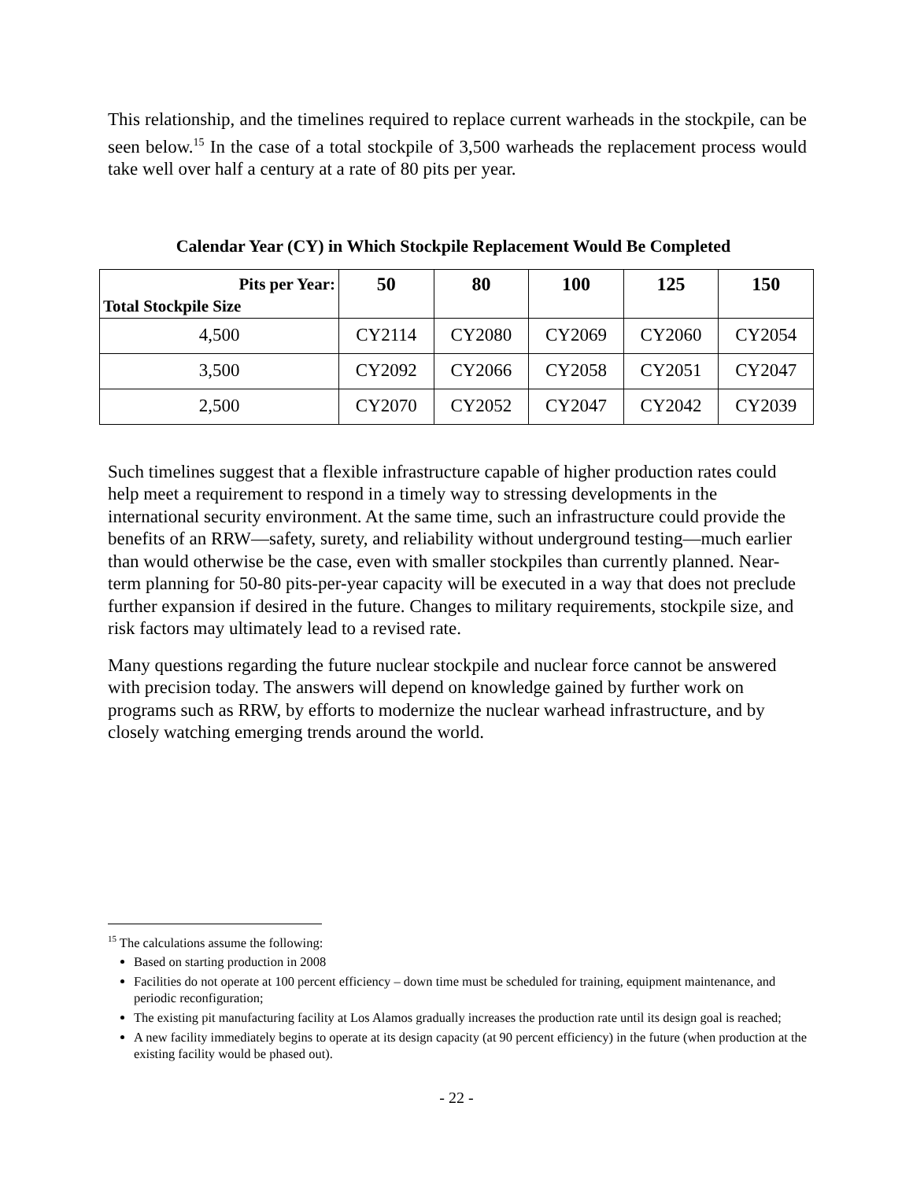This relationship, and the timelines required to replace current warheads in the stockpile, can be seen below.<sup>15</sup> In the case of a total stockpile of 3,500 warheads the replacement process would take well over half a century at a rate of 80 pits per year.
Calendar Year (CY) in Which Stockpile Replacement Would Be Completed
| Pits per Year: Total Stockpile Size | 50 | 80 | 100 | 125 | 150 |
| --- | --- | --- | --- | --- | --- |
| 4,500 | CY2114 | CY2080 | CY2069 | CY2060 | CY2054 |
| 3,500 | CY2092 | CY2066 | CY2058 | CY2051 | CY2047 |
| 2,500 | CY2070 | CY2052 | CY2047 | CY2042 | CY2039 |
Such timelines suggest that a flexible infrastructure capable of higher production rates could help meet a requirement to respond in a timely way to stressing developments in the international security environment. At the same time, such an infrastructure could provide the benefits of an RRW—safety, surety, and reliability without underground testing—much earlier than would otherwise be the case, even with smaller stockpiles than currently planned. Near-term planning for 50-80 pits-per-year capacity will be executed in a way that does not preclude further expansion if desired in the future. Changes to military requirements, stockpile size, and risk factors may ultimately lead to a revised rate.
Many questions regarding the future nuclear stockpile and nuclear force cannot be answered with precision today. The answers will depend on knowledge gained by further work on programs such as RRW, by efforts to modernize the nuclear warhead infrastructure, and by closely watching emerging trends around the world.
<sup>15</sup> The calculations assume the following:
Based on starting production in 2008
Facilities do not operate at 100 percent efficiency – down time must be scheduled for training, equipment maintenance, and periodic reconfiguration;
The existing pit manufacturing facility at Los Alamos gradually increases the production rate until its design goal is reached;
A new facility immediately begins to operate at its design capacity (at 90 percent efficiency) in the future (when production at the existing facility would be phased out).
- 22 -